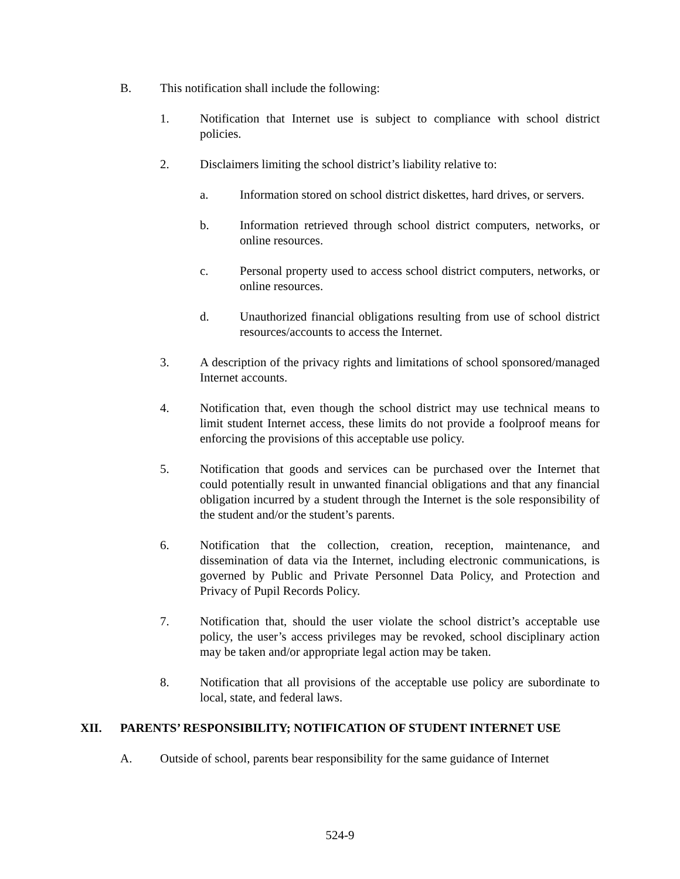B. This notification shall include the following:
1. Notification that Internet use is subject to compliance with school district policies.
2. Disclaimers limiting the school district’s liability relative to:
a. Information stored on school district diskettes, hard drives, or servers.
b. Information retrieved through school district computers, networks, or online resources.
c. Personal property used to access school district computers, networks, or online resources.
d. Unauthorized financial obligations resulting from use of school district resources/accounts to access the Internet.
3. A description of the privacy rights and limitations of school sponsored/managed Internet accounts.
4. Notification that, even though the school district may use technical means to limit student Internet access, these limits do not provide a foolproof means for enforcing the provisions of this acceptable use policy.
5. Notification that goods and services can be purchased over the Internet that could potentially result in unwanted financial obligations and that any financial obligation incurred by a student through the Internet is the sole responsibility of the student and/or the student’s parents.
6. Notification that the collection, creation, reception, maintenance, and dissemination of data via the Internet, including electronic communications, is governed by Public and Private Personnel Data Policy, and Protection and Privacy of Pupil Records Policy.
7. Notification that, should the user violate the school district’s acceptable use policy, the user’s access privileges may be revoked, school disciplinary action may be taken and/or appropriate legal action may be taken.
8. Notification that all provisions of the acceptable use policy are subordinate to local, state, and federal laws.
XII. PARENTS’ RESPONSIBILITY; NOTIFICATION OF STUDENT INTERNET USE
A. Outside of school, parents bear responsibility for the same guidance of Internet
524-9